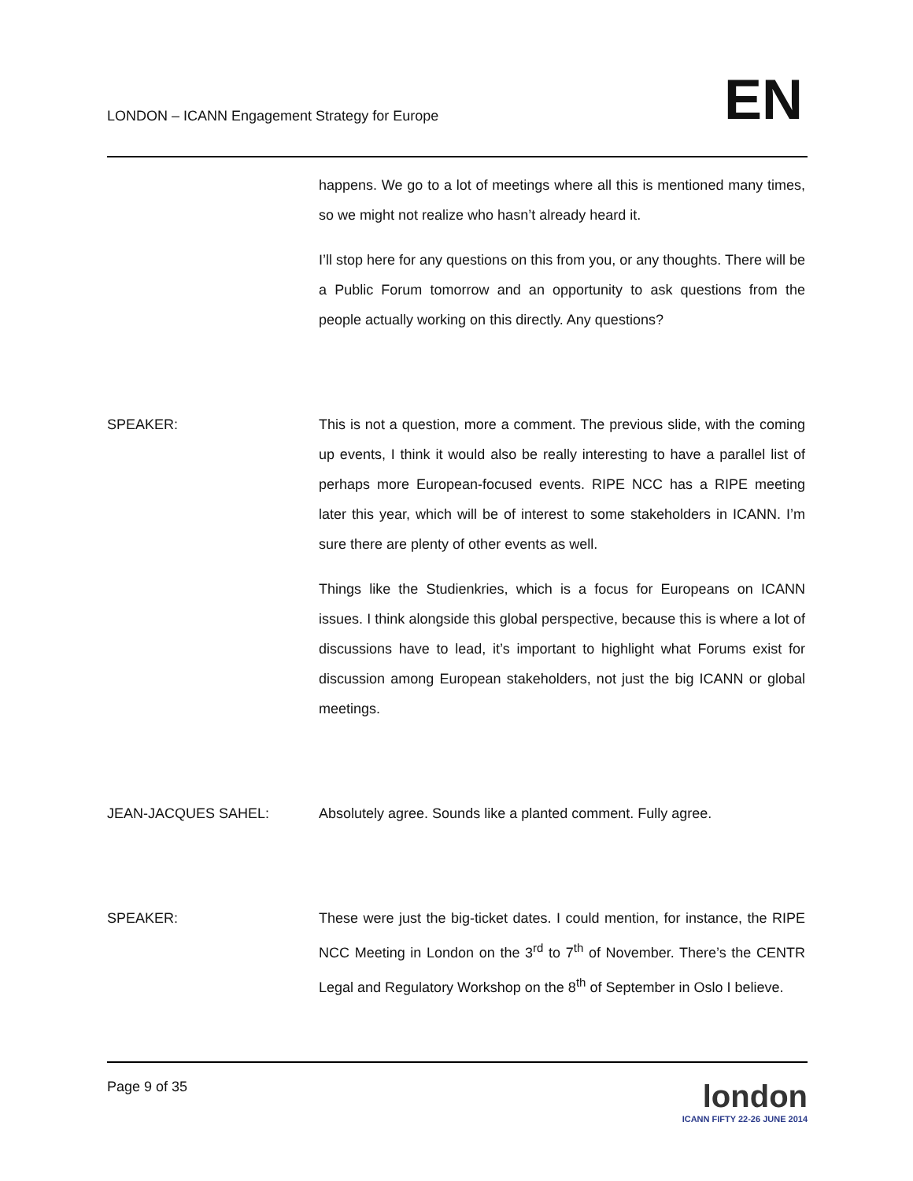LONDON – ICANN Engagement Strategy for Europe
EN
happens. We go to a lot of meetings where all this is mentioned many times, so we might not realize who hasn’t already heard it.
I’ll stop here for any questions on this from you, or any thoughts. There will be a Public Forum tomorrow and an opportunity to ask questions from the people actually working on this directly. Any questions?
SPEAKER: This is not a question, more a comment. The previous slide, with the coming up events, I think it would also be really interesting to have a parallel list of perhaps more European-focused events. RIPE NCC has a RIPE meeting later this year, which will be of interest to some stakeholders in ICANN. I’m sure there are plenty of other events as well.
Things like the Studienkries, which is a focus for Europeans on ICANN issues. I think alongside this global perspective, because this is where a lot of discussions have to lead, it’s important to highlight what Forums exist for discussion among European stakeholders, not just the big ICANN or global meetings.
JEAN-JACQUES SAHEL: Absolutely agree. Sounds like a planted comment. Fully agree.
SPEAKER: These were just the big-ticket dates. I could mention, for instance, the RIPE NCC Meeting in London on the 3<sup>rd</sup> to 7<sup>th</sup> of November. There’s the CENTR Legal and Regulatory Workshop on the 8<sup>th</sup> of September in Oslo I believe.
Page 9 of 35
london
ICANN FIFTY 22-26 JUNE 2014